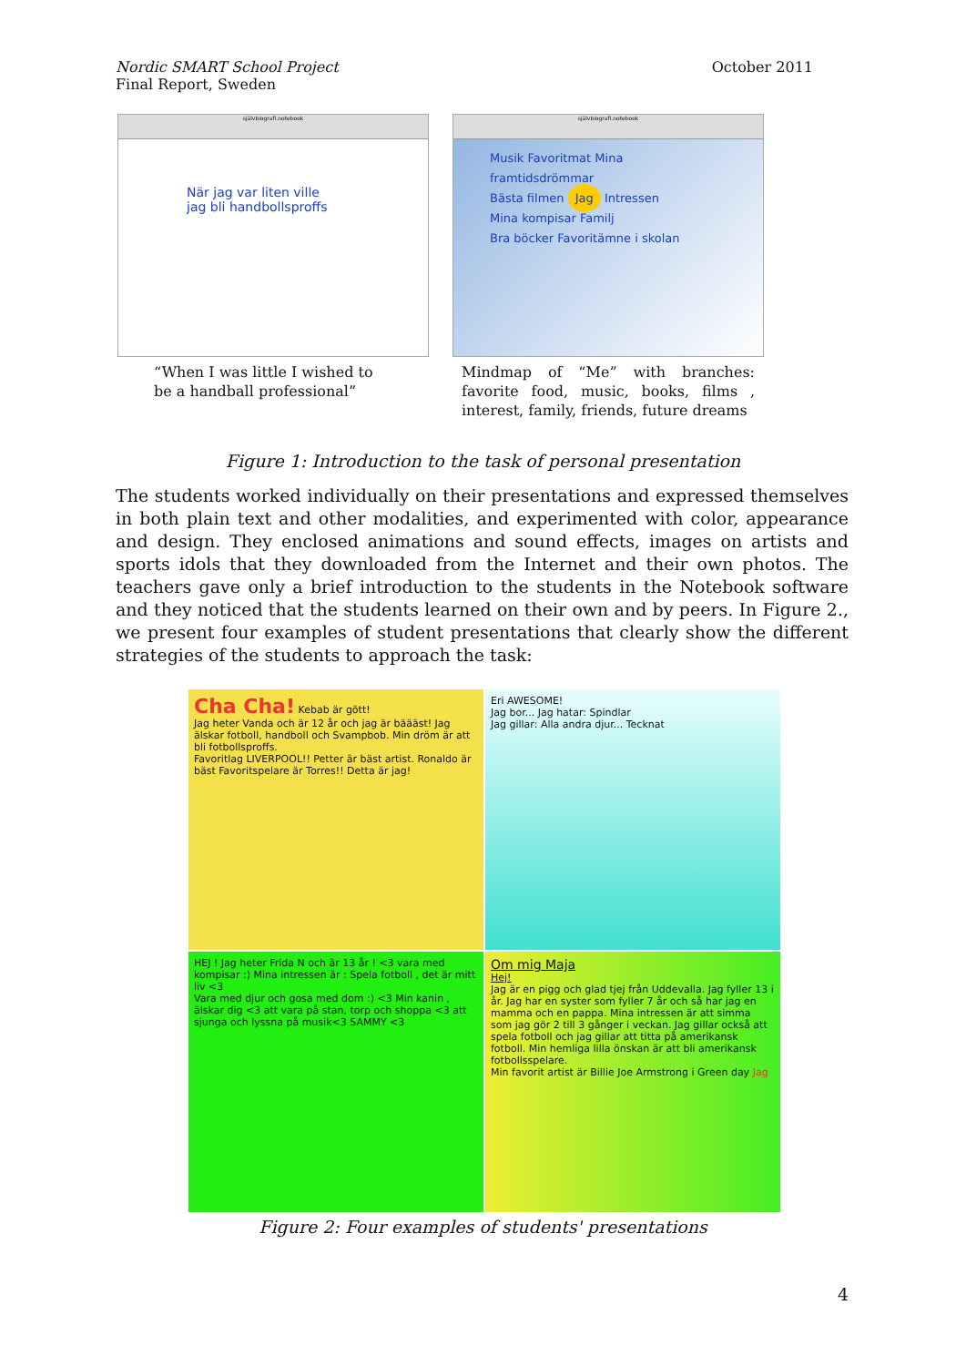Nordic SMART School Project
Final Report, Sweden
October 2011
självbiografi.notebook
När jag var liten ville
jag bli handbollsproffs
“When I was little I wished to be a handball professional”
självbiografi.notebook
Musik Favoritmat Mina framtidsdrömmar
Bästa filmen Jag Intressen
Mina kompisar Familj
Bra böcker Favoritämne i skolan
Mindmap of “Me” with branches: favorite food, music, books, films , interest, family, friends, future dreams
Figure 1: Introduction to the task of personal presentation
The students worked individually on their presentations and expressed themselves in both plain text and other modalities, and experimented with color, appearance and design. They enclosed animations and sound effects, images on artists and sports idols that they downloaded from the Internet and their own photos. The teachers gave only a brief introduction to the students in the Notebook software and they noticed that the students learned on their own and by peers. In Figure 2., we present four examples of student presentations that clearly show the different strategies of the students to approach the task:
Cha Cha! Kebab är gött!
Jag heter Vanda och är 12 år och jag är bäääst! Jag älskar fotboll, handboll och Svampbob. Min dröm är att bli fotbollsproffs.
Favoritlag LIVERPOOL!! Petter är bäst artist. Ronaldo är bäst Favoritspelare är Torres!! Detta är jag!
Eri AWESOME!
Jag bor... Jag hatar: Spindlar
Jag gillar: Alla andra djur... Tecknat
HEJ ! Jag heter Frida N och är 13 år ! <3 vara med kompisar :) Mina intressen är : Spela fotboll , det är mitt liv <3
Vara med djur och gosa med dom :) <3 Min kanin , älskar dig <3 att vara på stan, torp och shoppa <3 att sjunga och lyssna på musik<3 SAMMY <3
Om mig Maja
Hej!
Jag är en pigg och glad tjej från Uddevalla. Jag fyller 13 i år. Jag har en syster som fyller 7 år och så har jag en mamma och en pappa. Mina intressen är att simma som jag gör 2 till 3 gånger i veckan. Jag gillar också att spela fotboll och jag gillar att titta på amerikansk fotboll. Min hemliga lilla önskan är att bli amerikansk fotbollsspelare.
Min favorit artist är Billie Joe Armstrong i Green day Jag
Figure 2: Four examples of students' presentations
4